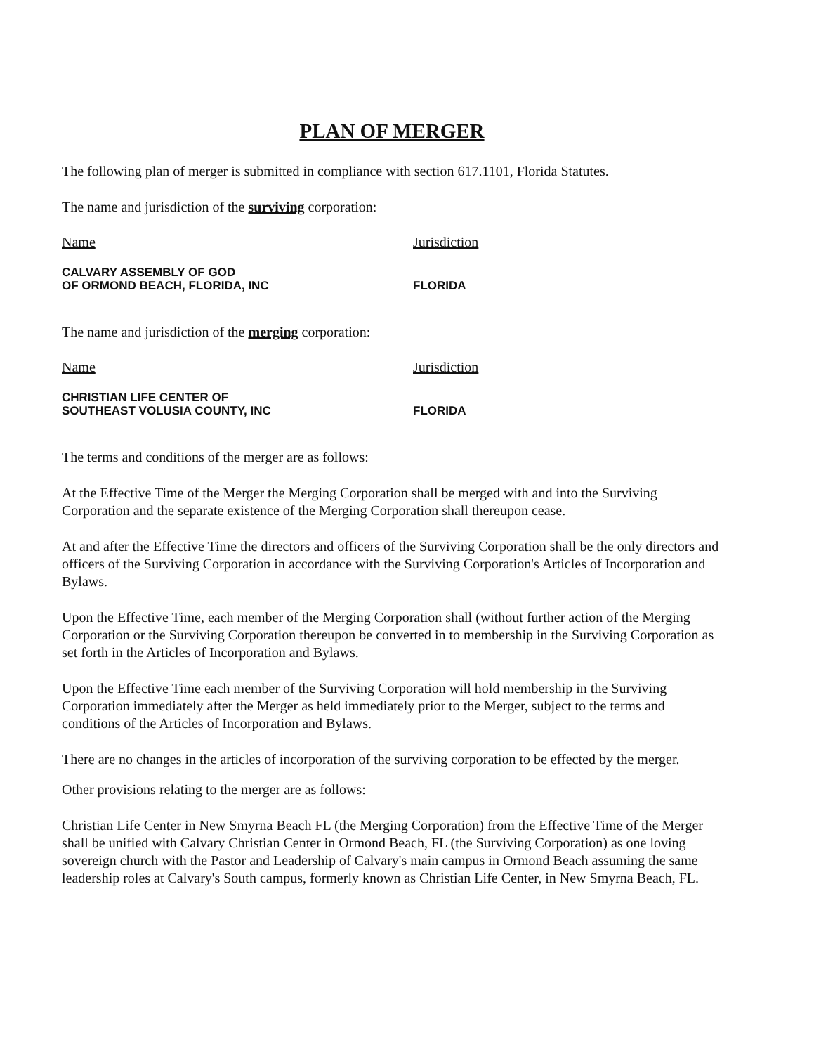PLAN OF MERGER
The following plan of merger is submitted in compliance with section 617.1101, Florida Statutes.
The name and jurisdiction of the surviving corporation:
Name Jurisdiction
CALVARY ASSEMBLY OF GOD
OF ORMOND BEACH, FLORIDA, INC
FLORIDA
The name and jurisdiction of the merging corporation:
Name Jurisdiction
CHRISTIAN LIFE CENTER OF
SOUTHEAST VOLUSIA COUNTY, INC
FLORIDA
The terms and conditions of the merger are as follows:
At the Effective Time of the Merger the Merging Corporation shall be merged with and into the Surviving Corporation and the separate existence of the Merging Corporation shall thereupon cease.
At and after the Effective Time the directors and officers of the Surviving Corporation shall be the only directors and officers of the Surviving Corporation in accordance with the Surviving Corporation's Articles of Incorporation and Bylaws.
Upon the Effective Time, each member of the Merging Corporation shall (without further action of the Merging Corporation or the Surviving Corporation thereupon be converted in to membership in the Surviving Corporation as set forth in the Articles of Incorporation and Bylaws.
Upon the Effective Time each member of the Surviving Corporation will hold membership in the Surviving Corporation immediately after the Merger as held immediately prior to the Merger, subject to the terms and conditions of the Articles of Incorporation and Bylaws.
There are no changes in the articles of incorporation of the surviving corporation to be effected by the merger.
Other provisions relating to the merger are as follows:
Christian Life Center in New Smyrna Beach FL (the Merging Corporation) from the Effective Time of the Merger shall be unified with Calvary Christian Center in Ormond Beach, FL (the Surviving Corporation) as one loving sovereign church with the Pastor and Leadership of Calvary's main campus in Ormond Beach assuming the same leadership roles at Calvary's South campus, formerly known as Christian Life Center, in New Smyrna Beach, FL.